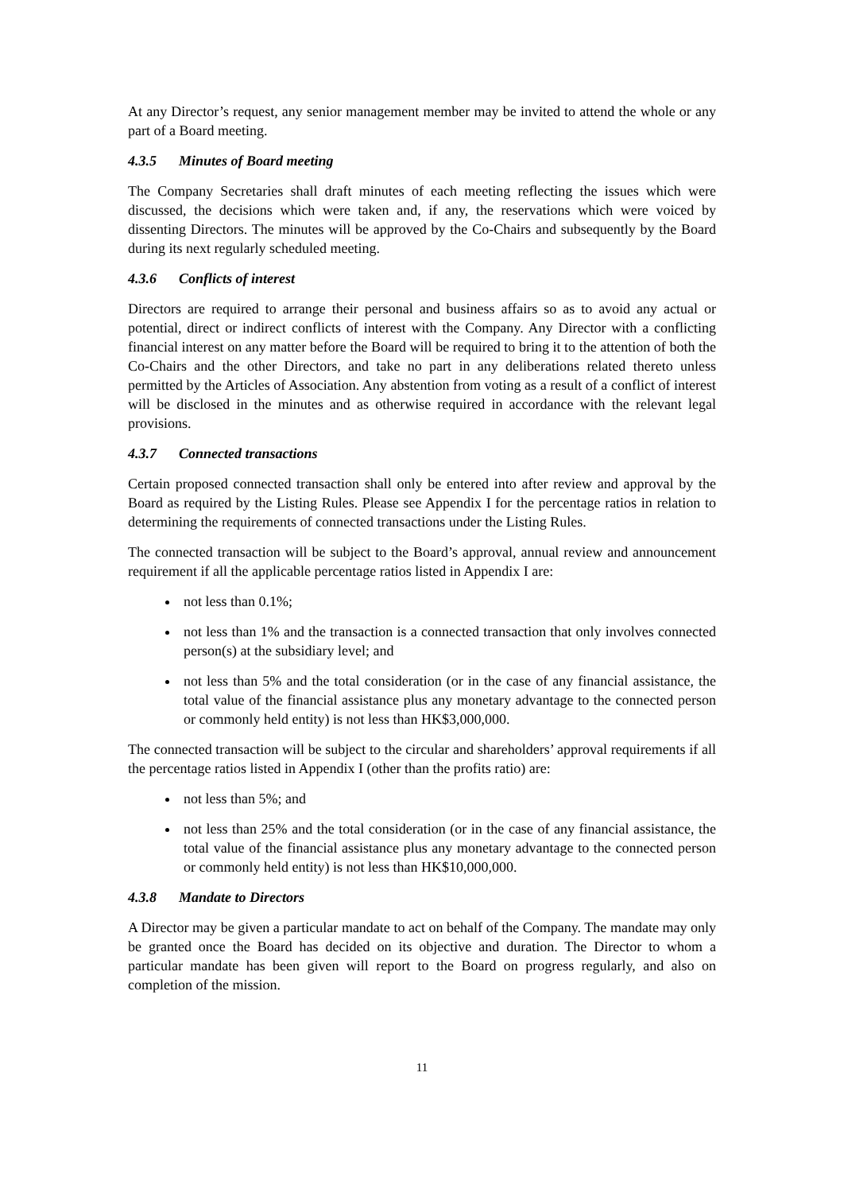At any Director’s request, any senior management member may be invited to attend the whole or any part of a Board meeting.
4.3.5 Minutes of Board meeting
The Company Secretaries shall draft minutes of each meeting reflecting the issues which were discussed, the decisions which were taken and, if any, the reservations which were voiced by dissenting Directors. The minutes will be approved by the Co-Chairs and subsequently by the Board during its next regularly scheduled meeting.
4.3.6 Conflicts of interest
Directors are required to arrange their personal and business affairs so as to avoid any actual or potential, direct or indirect conflicts of interest with the Company. Any Director with a conflicting financial interest on any matter before the Board will be required to bring it to the attention of both the Co-Chairs and the other Directors, and take no part in any deliberations related thereto unless permitted by the Articles of Association. Any abstention from voting as a result of a conflict of interest will be disclosed in the minutes and as otherwise required in accordance with the relevant legal provisions.
4.3.7 Connected transactions
Certain proposed connected transaction shall only be entered into after review and approval by the Board as required by the Listing Rules. Please see Appendix I for the percentage ratios in relation to determining the requirements of connected transactions under the Listing Rules.
The connected transaction will be subject to the Board’s approval, annual review and announcement requirement if all the applicable percentage ratios listed in Appendix I are:
not less than 0.1%;
not less than 1% and the transaction is a connected transaction that only involves connected person(s) at the subsidiary level; and
not less than 5% and the total consideration (or in the case of any financial assistance, the total value of the financial assistance plus any monetary advantage to the connected person or commonly held entity) is not less than HK$3,000,000.
The connected transaction will be subject to the circular and shareholders’ approval requirements if all the percentage ratios listed in Appendix I (other than the profits ratio) are:
not less than 5%; and
not less than 25% and the total consideration (or in the case of any financial assistance, the total value of the financial assistance plus any monetary advantage to the connected person or commonly held entity) is not less than HK$10,000,000.
4.3.8 Mandate to Directors
A Director may be given a particular mandate to act on behalf of the Company. The mandate may only be granted once the Board has decided on its objective and duration. The Director to whom a particular mandate has been given will report to the Board on progress regularly, and also on completion of the mission.
11